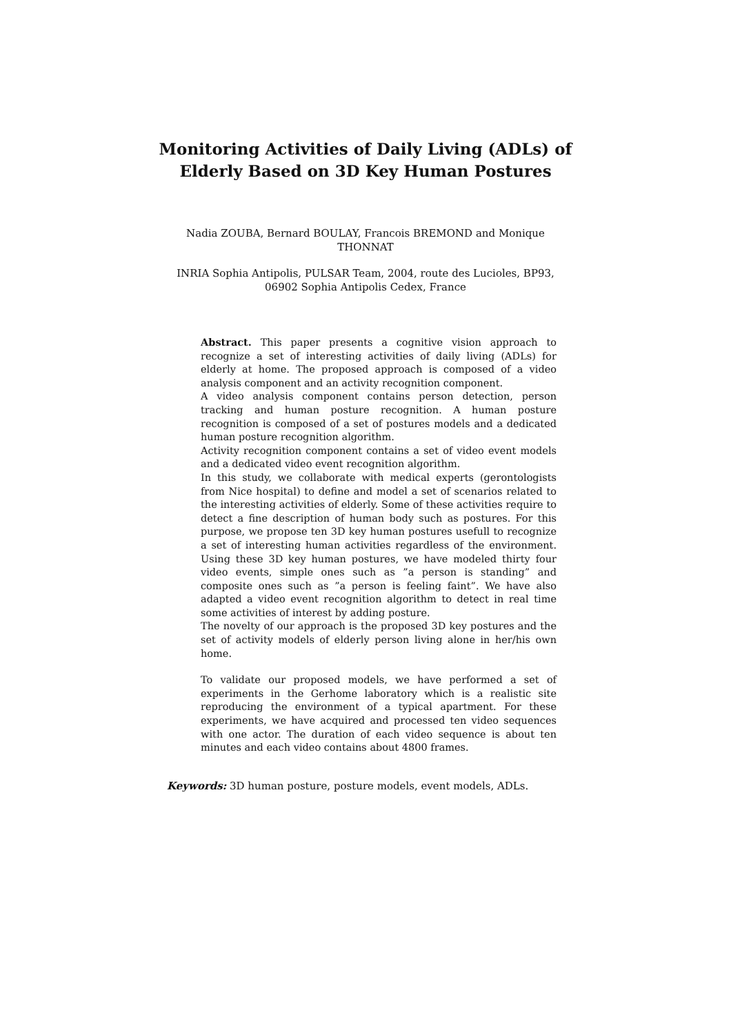Monitoring Activities of Daily Living (ADLs) of Elderly Based on 3D Key Human Postures
Nadia ZOUBA, Bernard BOULAY, Francois BREMOND and Monique THONNAT
INRIA Sophia Antipolis, PULSAR Team, 2004, route des Lucioles, BP93, 06902 Sophia Antipolis Cedex, France
Abstract. This paper presents a cognitive vision approach to recognize a set of interesting activities of daily living (ADLs) for elderly at home. The proposed approach is composed of a video analysis component and an activity recognition component.
A video analysis component contains person detection, person tracking and human posture recognition. A human posture recognition is composed of a set of postures models and a dedicated human posture recognition algorithm.
Activity recognition component contains a set of video event models and a dedicated video event recognition algorithm.
In this study, we collaborate with medical experts (gerontologists from Nice hospital) to define and model a set of scenarios related to the interesting activities of elderly. Some of these activities require to detect a fine description of human body such as postures. For this purpose, we propose ten 3D key human postures usefull to recognize a set of interesting human activities regardless of the environment. Using these 3D key human postures, we have modeled thirty four video events, simple ones such as ”a person is standing” and composite ones such as ”a person is feeling faint”. We have also adapted a video event recognition algorithm to detect in real time some activities of interest by adding posture.
The novelty of our approach is the proposed 3D key postures and the set of activity models of elderly person living alone in her/his own home.
To validate our proposed models, we have performed a set of experiments in the Gerhome laboratory which is a realistic site reproducing the environment of a typical apartment. For these experiments, we have acquired and processed ten video sequences with one actor. The duration of each video sequence is about ten minutes and each video contains about 4800 frames.
Keywords: 3D human posture, posture models, event models, ADLs.